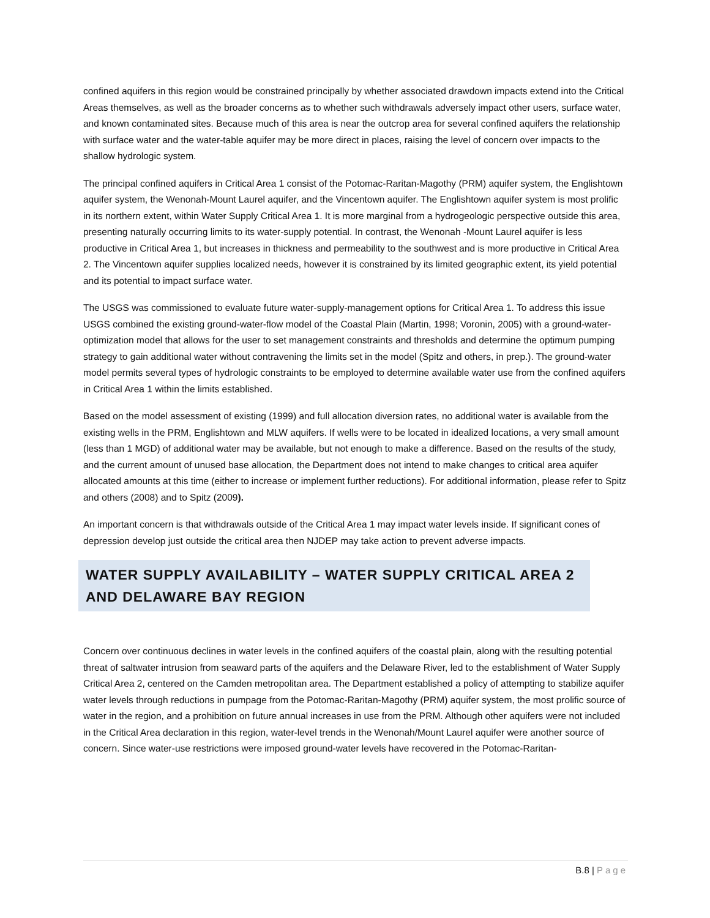confined aquifers in this region would be constrained principally by whether associated drawdown impacts extend into the Critical Areas themselves, as well as the broader concerns as to whether such withdrawals adversely impact other users, surface water, and known contaminated sites. Because much of this area is near the outcrop area for several confined aquifers the relationship with surface water and the water-table aquifer may be more direct in places, raising the level of concern over impacts to the shallow hydrologic system.
The principal confined aquifers in Critical Area 1 consist of the Potomac-Raritan-Magothy (PRM) aquifer system, the Englishtown aquifer system, the Wenonah-Mount Laurel aquifer, and the Vincentown aquifer. The Englishtown aquifer system is most prolific in its northern extent, within Water Supply Critical Area 1. It is more marginal from a hydrogeologic perspective outside this area, presenting naturally occurring limits to its water-supply potential. In contrast, the Wenonah -Mount Laurel aquifer is less productive in Critical Area 1, but increases in thickness and permeability to the southwest and is more productive in Critical Area 2. The Vincentown aquifer supplies localized needs, however it is constrained by its limited geographic extent, its yield potential and its potential to impact surface water.
The USGS was commissioned to evaluate future water-supply-management options for Critical Area 1. To address this issue USGS combined the existing ground-water-flow model of the Coastal Plain (Martin, 1998; Voronin, 2005) with a ground-water-optimization model that allows for the user to set management constraints and thresholds and determine the optimum pumping strategy to gain additional water without contravening the limits set in the model (Spitz and others, in prep.). The ground-water model permits several types of hydrologic constraints to be employed to determine available water use from the confined aquifers in Critical Area 1 within the limits established.
Based on the model assessment of existing (1999) and full allocation diversion rates, no additional water is available from the existing wells in the PRM, Englishtown and MLW aquifers. If wells were to be located in idealized locations, a very small amount (less than 1 MGD) of additional water may be available, but not enough to make a difference. Based on the results of the study, and the current amount of unused base allocation, the Department does not intend to make changes to critical area aquifer allocated amounts at this time (either to increase or implement further reductions). For additional information, please refer to Spitz and others (2008) and to Spitz (2009).
An important concern is that withdrawals outside of the Critical Area 1 may impact water levels inside. If significant cones of depression develop just outside the critical area then NJDEP may take action to prevent adverse impacts.
WATER SUPPLY AVAILABILITY – WATER SUPPLY CRITICAL AREA 2 AND DELAWARE BAY REGION
Concern over continuous declines in water levels in the confined aquifers of the coastal plain, along with the resulting potential threat of saltwater intrusion from seaward parts of the aquifers and the Delaware River, led to the establishment of Water Supply Critical Area 2, centered on the Camden metropolitan area. The Department established a policy of attempting to stabilize aquifer water levels through reductions in pumpage from the Potomac-Raritan-Magothy (PRM) aquifer system, the most prolific source of water in the region, and a prohibition on future annual increases in use from the PRM. Although other aquifers were not included in the Critical Area declaration in this region, water-level trends in the Wenonah/Mount Laurel aquifer were another source of concern. Since water-use restrictions were imposed ground-water levels have recovered in the Potomac-Raritan-
B.8 | Page